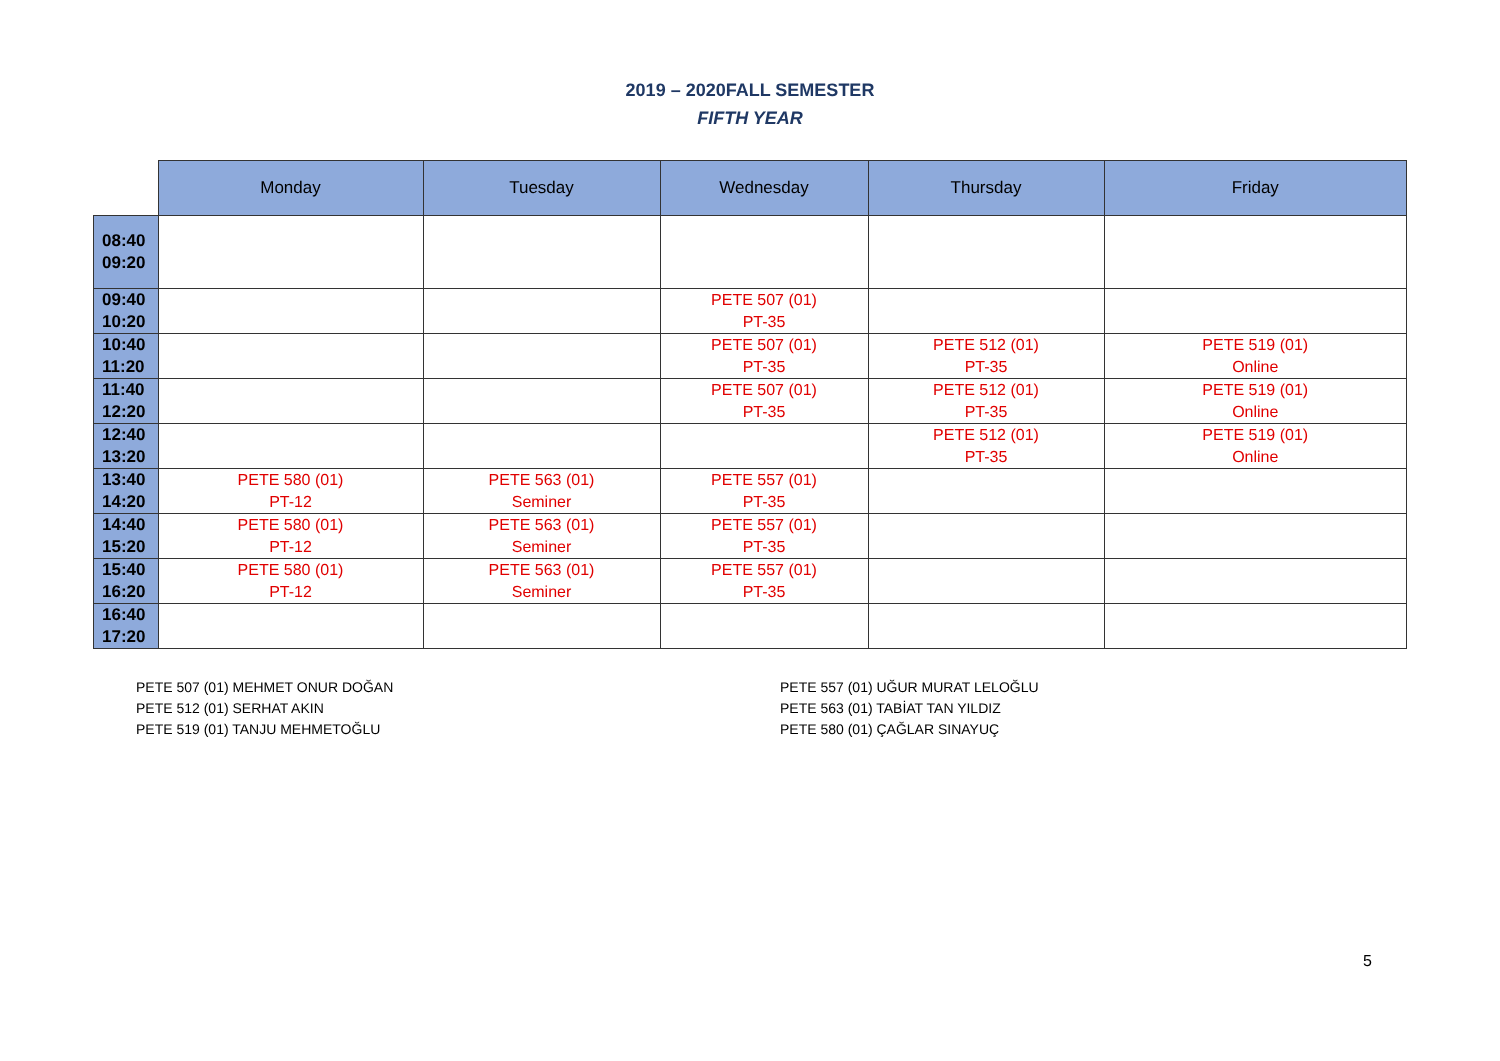2019 – 2020FALL SEMESTER
FIFTH YEAR
| | Monday | Tuesday | Wednesday | Thursday | Friday |
| --- | --- | --- | --- | --- | --- |
| 08:40 09:20 | | | | | |
| 09:40 10:20 | | | PETE 507 (01) PT-35 | | |
| 10:40 11:20 | | | PETE 507 (01) PT-35 | PETE 512 (01) PT-35 | PETE 519 (01) Online |
| 11:40 12:20 | | | PETE 507 (01) PT-35 | PETE 512 (01) PT-35 | PETE 519 (01) Online |
| 12:40 13:20 | | | | PETE 512 (01) PT-35 | PETE 519 (01) Online |
| 13:40 14:20 | PETE 580 (01) PT-12 | PETE 563 (01) Seminer | PETE 557 (01) PT-35 | | |
| 14:40 15:20 | PETE 580 (01) PT-12 | PETE 563 (01) Seminer | PETE 557 (01) PT-35 | | |
| 15:40 16:20 | PETE 580 (01) PT-12 | PETE 563 (01) Seminer | PETE 557 (01) PT-35 | | |
| 16:40 17:20 | | | | | |
PETE 507 (01) MEHMET ONUR DOĞAN
PETE 512 (01) SERHAT AKIN
PETE 519 (01) TANJU MEHMETOĞLU
PETE 557 (01) UĞUR MURAT LELOĞLU
PETE 563 (01) TABİAT TAN YILDIZ
PETE 580 (01) ÇAĞLAR SINAYUÇ
5